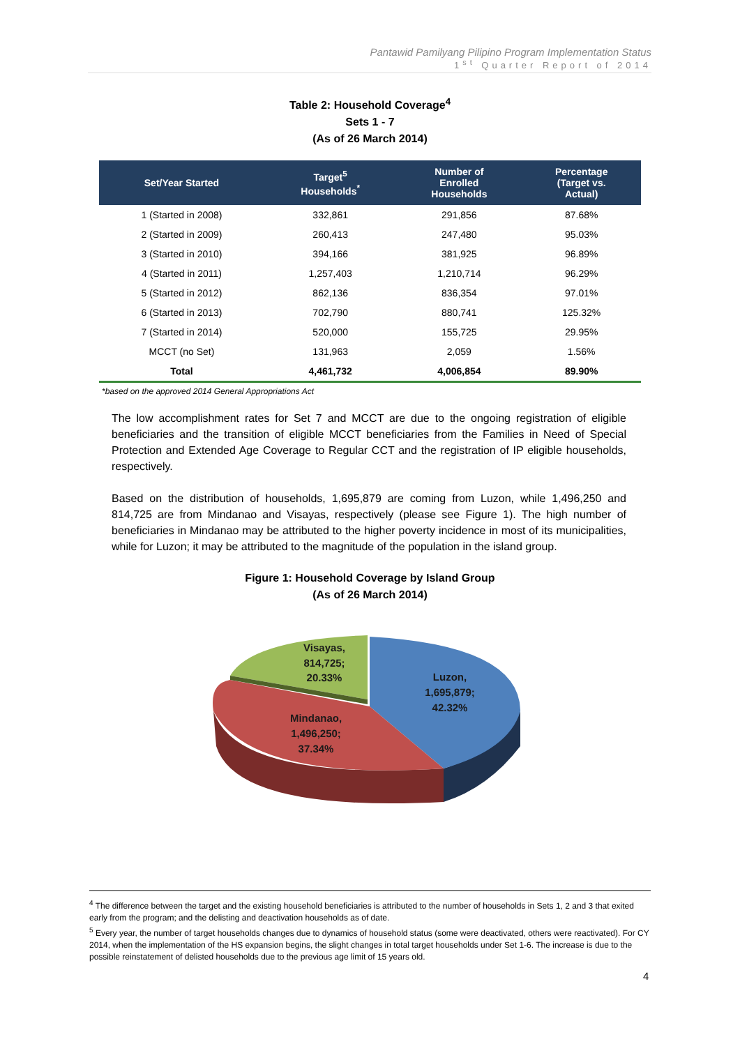Pantawid Pamilyang Pilipino Program Implementation Status
1<sup>st</sup> Quarter Report of 2014
Table 2: Household Coverage<sup>4</sup>
Sets 1 - 7
(As of 26 March 2014)
| Set/Year Started | Target<sup>5</sup> Households<sup>*</sup> | Number of Enrolled Households | Percentage (Target vs. Actual) |
| --- | --- | --- | --- |
| 1 (Started in 2008) | 332,861 | 291,856 | 87.68% |
| 2 (Started in 2009) | 260,413 | 247,480 | 95.03% |
| 3 (Started in 2010) | 394,166 | 381,925 | 96.89% |
| 4 (Started in 2011) | 1,257,403 | 1,210,714 | 96.29% |
| 5 (Started in 2012) | 862,136 | 836,354 | 97.01% |
| 6 (Started in 2013) | 702,790 | 880,741 | 125.32% |
| 7 (Started in 2014) | 520,000 | 155,725 | 29.95% |
| MCCT (no Set) | 131,963 | 2,059 | 1.56% |
| Total | 4,461,732 | 4,006,854 | 89.90% |
*based on the approved 2014 General Appropriations Act
The low accomplishment rates for Set 7 and MCCT are due to the ongoing registration of eligible beneficiaries and the transition of eligible MCCT beneficiaries from the Families in Need of Special Protection and Extended Age Coverage to Regular CCT and the registration of IP eligible households, respectively.
Based on the distribution of households, 1,695,879 are coming from Luzon, while 1,496,250 and 814,725 are from Mindanao and Visayas, respectively (please see Figure 1). The high number of beneficiaries in Mindanao may be attributed to the higher poverty incidence in most of its municipalities, while for Luzon; it may be attributed to the magnitude of the population in the island group.
Figure 1: Household Coverage by Island Group
(As of 26 March 2014)
Visayas,
814,725;
20.33%
Luzon,
1,695,879;
42.32%
Mindanao,
1,496,250;
37.34%
<sup>4</sup> The difference between the target and the existing household beneficiaries is attributed to the number of households in Sets 1, 2 and 3 that exited early from the program; and the delisting and deactivation households as of date.
<sup>5</sup> Every year, the number of target households changes due to dynamics of household status (some were deactivated, others were reactivated). For CY 2014, when the implementation of the HS expansion begins, the slight changes in total target households under Set 1-6. The increase is due to the possible reinstatement of delisted households due to the previous age limit of 15 years old.
4